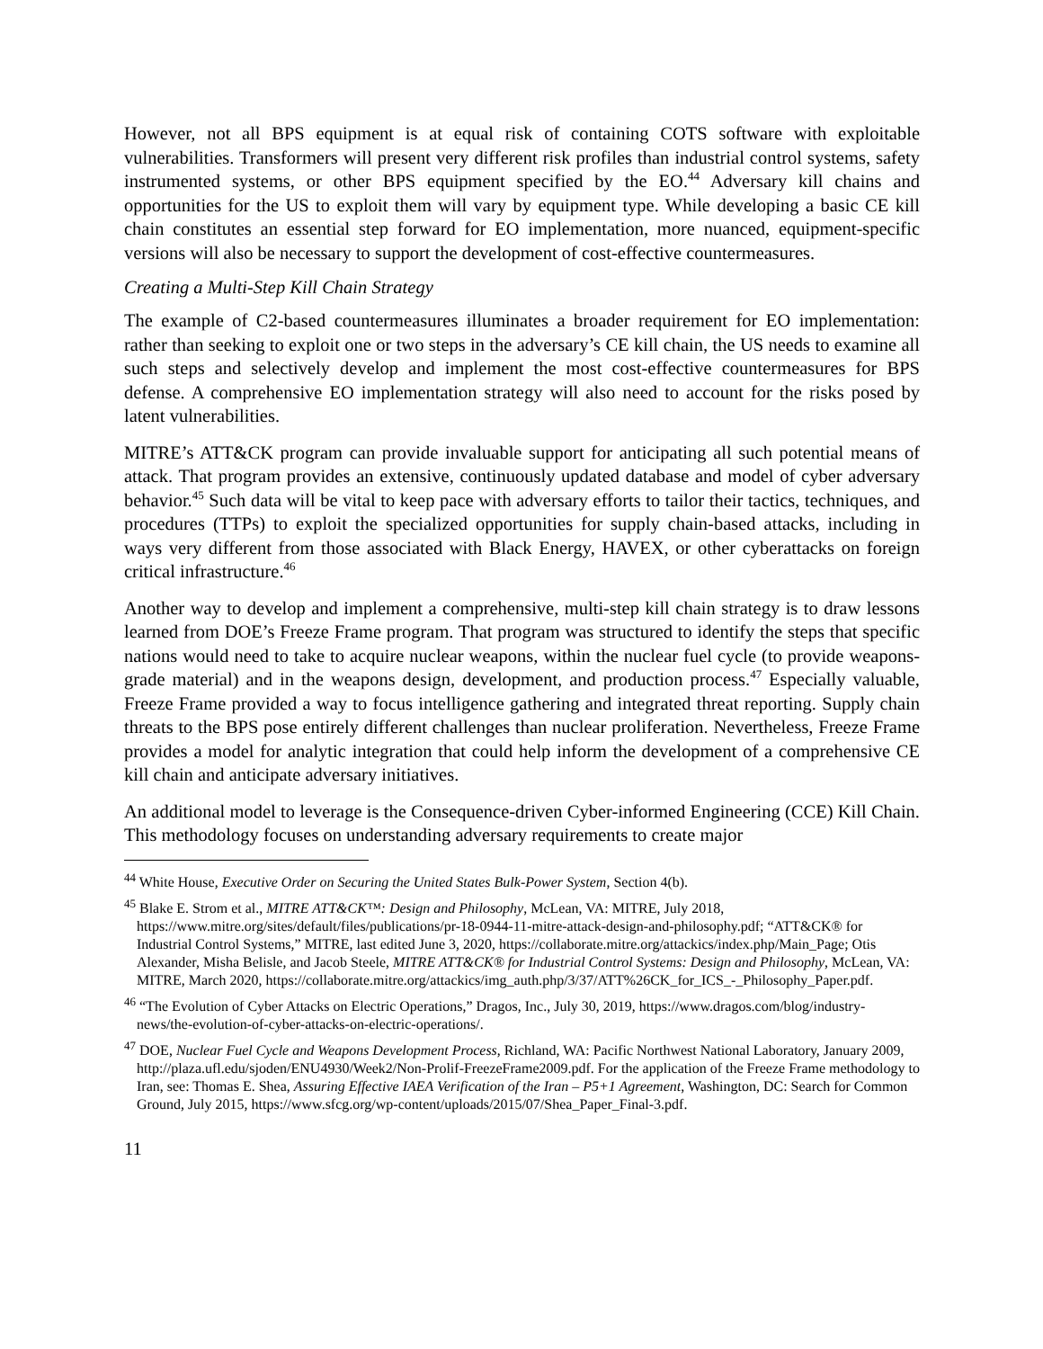However, not all BPS equipment is at equal risk of containing COTS software with exploitable vulnerabilities. Transformers will present very different risk profiles than industrial control systems, safety instrumented systems, or other BPS equipment specified by the EO.<sup>44</sup> Adversary kill chains and opportunities for the US to exploit them will vary by equipment type. While developing a basic CE kill chain constitutes an essential step forward for EO implementation, more nuanced, equipment-specific versions will also be necessary to support the development of cost-effective countermeasures.
Creating a Multi-Step Kill Chain Strategy
The example of C2-based countermeasures illuminates a broader requirement for EO implementation: rather than seeking to exploit one or two steps in the adversary’s CE kill chain, the US needs to examine all such steps and selectively develop and implement the most cost-effective countermeasures for BPS defense. A comprehensive EO implementation strategy will also need to account for the risks posed by latent vulnerabilities.
MITRE’s ATT&CK program can provide invaluable support for anticipating all such potential means of attack. That program provides an extensive, continuously updated database and model of cyber adversary behavior.<sup>45</sup> Such data will be vital to keep pace with adversary efforts to tailor their tactics, techniques, and procedures (TTPs) to exploit the specialized opportunities for supply chain-based attacks, including in ways very different from those associated with Black Energy, HAVEX, or other cyberattacks on foreign critical infrastructure.<sup>46</sup>
Another way to develop and implement a comprehensive, multi-step kill chain strategy is to draw lessons learned from DOE’s Freeze Frame program. That program was structured to identify the steps that specific nations would need to take to acquire nuclear weapons, within the nuclear fuel cycle (to provide weapons-grade material) and in the weapons design, development, and production process.<sup>47</sup> Especially valuable, Freeze Frame provided a way to focus intelligence gathering and integrated threat reporting. Supply chain threats to the BPS pose entirely different challenges than nuclear proliferation. Nevertheless, Freeze Frame provides a model for analytic integration that could help inform the development of a comprehensive CE kill chain and anticipate adversary initiatives.
An additional model to leverage is the Consequence-driven Cyber-informed Engineering (CCE) Kill Chain. This methodology focuses on understanding adversary requirements to create major
<sup>44</sup> White House, Executive Order on Securing the United States Bulk-Power System, Section 4(b).
<sup>45</sup> Blake E. Strom et al., MITRE ATT&CK™: Design and Philosophy, McLean, VA: MITRE, July 2018, https://www.mitre.org/sites/default/files/publications/pr-18-0944-11-mitre-attack-design-and-philosophy.pdf; “ATT&CK® for Industrial Control Systems,” MITRE, last edited June 3, 2020, https://collaborate.mitre.org/attackics/index.php/Main_Page; Otis Alexander, Misha Belisle, and Jacob Steele, MITRE ATT&CK® for Industrial Control Systems: Design and Philosophy, McLean, VA: MITRE, March 2020, https://collaborate.mitre.org/attackics/img_auth.php/3/37/ATT%26CK_for_ICS_-_Philosophy_Paper.pdf.
<sup>46</sup> “The Evolution of Cyber Attacks on Electric Operations,” Dragos, Inc., July 30, 2019, https://www.dragos.com/blog/industry-news/the-evolution-of-cyber-attacks-on-electric-operations/.
<sup>47</sup> DOE, Nuclear Fuel Cycle and Weapons Development Process, Richland, WA: Pacific Northwest National Laboratory, January 2009, http://plaza.ufl.edu/sjoden/ENU4930/Week2/Non-Prolif-FreezeFrame2009.pdf. For the application of the Freeze Frame methodology to Iran, see: Thomas E. Shea, Assuring Effective IAEA Verification of the Iran – P5+1 Agreement, Washington, DC: Search for Common Ground, July 2015, https://www.sfcg.org/wp-content/uploads/2015/07/Shea_Paper_Final-3.pdf.
11